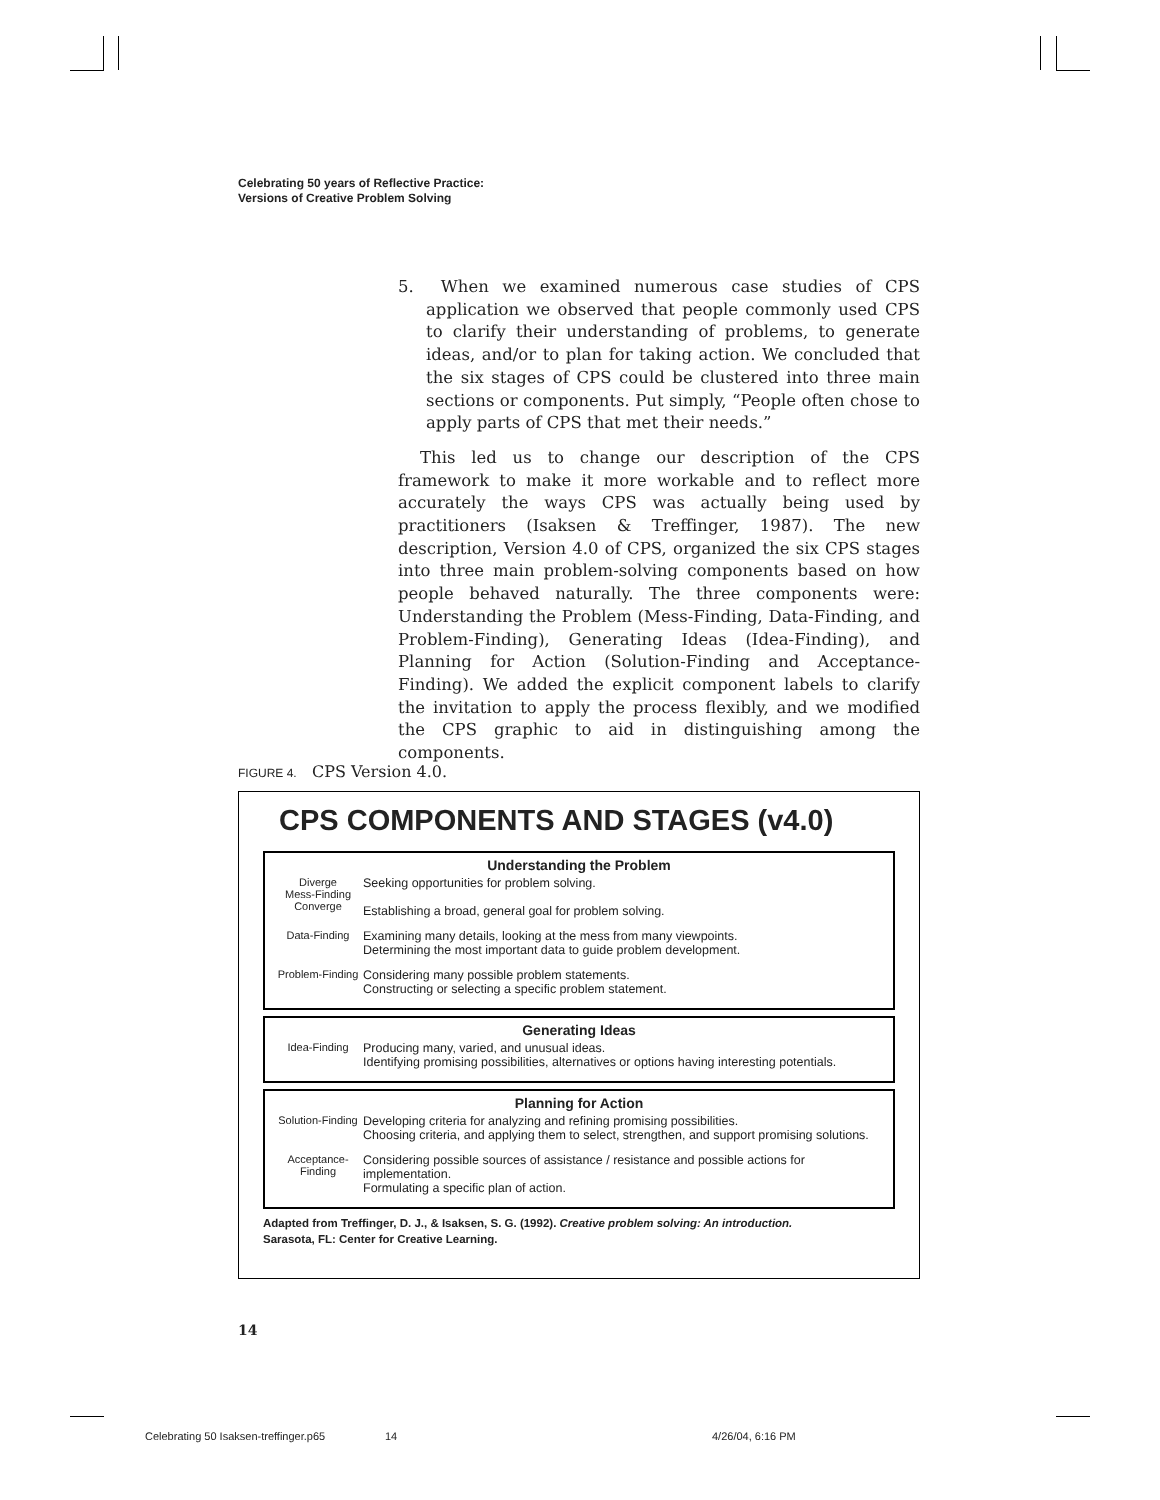Celebrating 50 years of Reflective Practice:
Versions of Creative Problem Solving
5. When we examined numerous case studies of CPS application we observed that people commonly used CPS to clarify their understanding of problems, to generate ideas, and/or to plan for taking action. We concluded that the six stages of CPS could be clustered into three main sections or components. Put simply, “People often chose to apply parts of CPS that met their needs.”
This led us to change our description of the CPS framework to make it more workable and to reflect more accurately the ways CPS was actually being used by practitioners (Isaksen & Treffinger, 1987). The new description, Version 4.0 of CPS, organized the six CPS stages into three main problem-solving components based on how people behaved naturally. The three components were: Understanding the Problem (Mess-Finding, Data-Finding, and Problem-Finding), Generating Ideas (Idea-Finding), and Planning for Action (Solution-Finding and Acceptance-Finding). We added the explicit component labels to clarify the invitation to apply the process flexibly, and we modified the CPS graphic to aid in distinguishing among the components.
FIGURE 4. CPS Version 4.0.
CPS COMPONENTS AND STAGES (v4.0)
Understanding the Problem
Diverge
Mess-Finding
Converge
Seeking opportunities for problem solving.
Establishing a broad, general goal for problem solving.
Data-Finding Examining many details, looking at the mess from many viewpoints.
Determining the most important data to guide problem development.
Problem-Finding
Considering many possible problem statements.
Constructing or selecting a specific problem statement.
Generating Ideas
Idea-Finding Producing many, varied, and unusual ideas.
Identifying promising possibilities, alternatives or options having interesting potentials.
Planning for Action
Solution-Finding
Developing criteria for analyzing and refining promising possibilities.
Choosing criteria, and applying them to select, strengthen, and support promising solutions.
Acceptance-Finding
Considering possible sources of assistance / resistance and possible actions for implementation.
Formulating a specific plan of action.
Adapted from Treffinger, D. J., & Isaksen, S. G. (1992). Creative problem solving: An introduction.
Sarasota, FL: Center for Creative Learning.
14
Celebrating 50 Isaksen-treffinger.p65
14 4/26/04, 6:16 PM